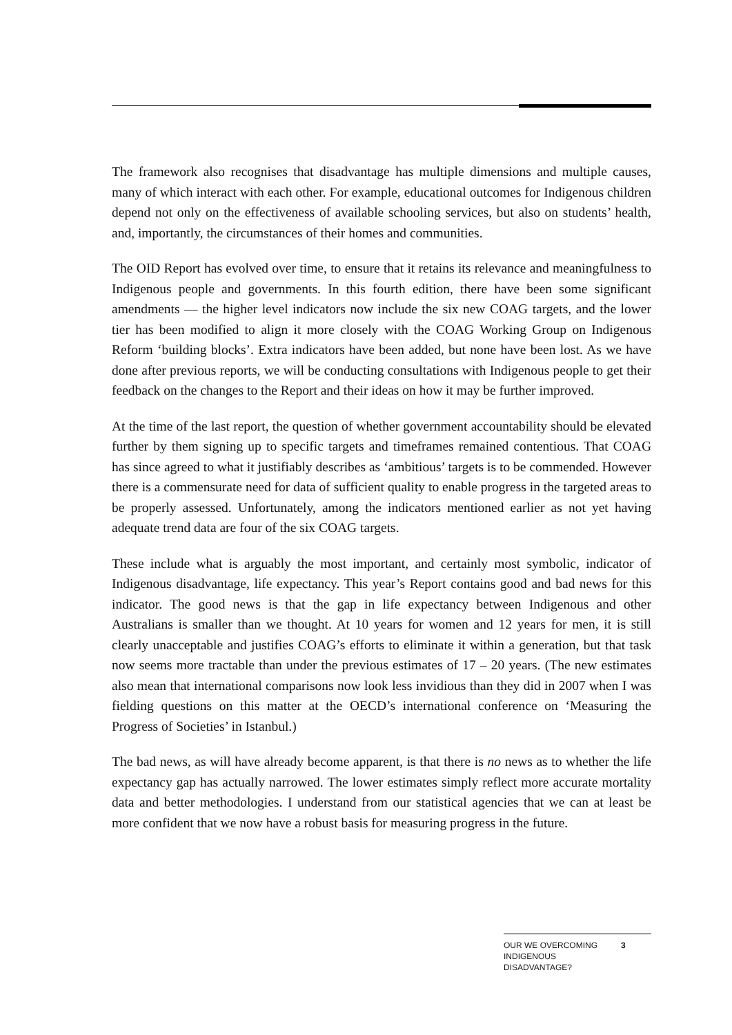The framework also recognises that disadvantage has multiple dimensions and multiple causes, many of which interact with each other. For example, educational outcomes for Indigenous children depend not only on the effectiveness of available schooling services, but also on students’ health, and, importantly, the circumstances of their homes and communities.
The OID Report has evolved over time, to ensure that it retains its relevance and meaningfulness to Indigenous people and governments. In this fourth edition, there have been some significant amendments — the higher level indicators now include the six new COAG targets, and the lower tier has been modified to align it more closely with the COAG Working Group on Indigenous Reform ‘building blocks’. Extra indicators have been added, but none have been lost. As we have done after previous reports, we will be conducting consultations with Indigenous people to get their feedback on the changes to the Report and their ideas on how it may be further improved.
At the time of the last report, the question of whether government accountability should be elevated further by them signing up to specific targets and timeframes remained contentious. That COAG has since agreed to what it justifiably describes as ‘ambitious’ targets is to be commended. However there is a commensurate need for data of sufficient quality to enable progress in the targeted areas to be properly assessed. Unfortunately, among the indicators mentioned earlier as not yet having adequate trend data are four of the six COAG targets.
These include what is arguably the most important, and certainly most symbolic, indicator of Indigenous disadvantage, life expectancy. This year’s Report contains good and bad news for this indicator. The good news is that the gap in life expectancy between Indigenous and other Australians is smaller than we thought. At 10 years for women and 12 years for men, it is still clearly unacceptable and justifies COAG’s efforts to eliminate it within a generation, but that task now seems more tractable than under the previous estimates of 17 – 20 years. (The new estimates also mean that international comparisons now look less invidious than they did in 2007 when I was fielding questions on this matter at the OECD’s international conference on ‘Measuring the Progress of Societies’ in Istanbul.)
The bad news, as will have already become apparent, is that there is no news as to whether the life expectancy gap has actually narrowed. The lower estimates simply reflect more accurate mortality data and better methodologies. I understand from our statistical agencies that we can at least be more confident that we now have a robust basis for measuring progress in the future.
OUR WE OVERCOMING INDIGENOUS DISADVANTAGE?
3